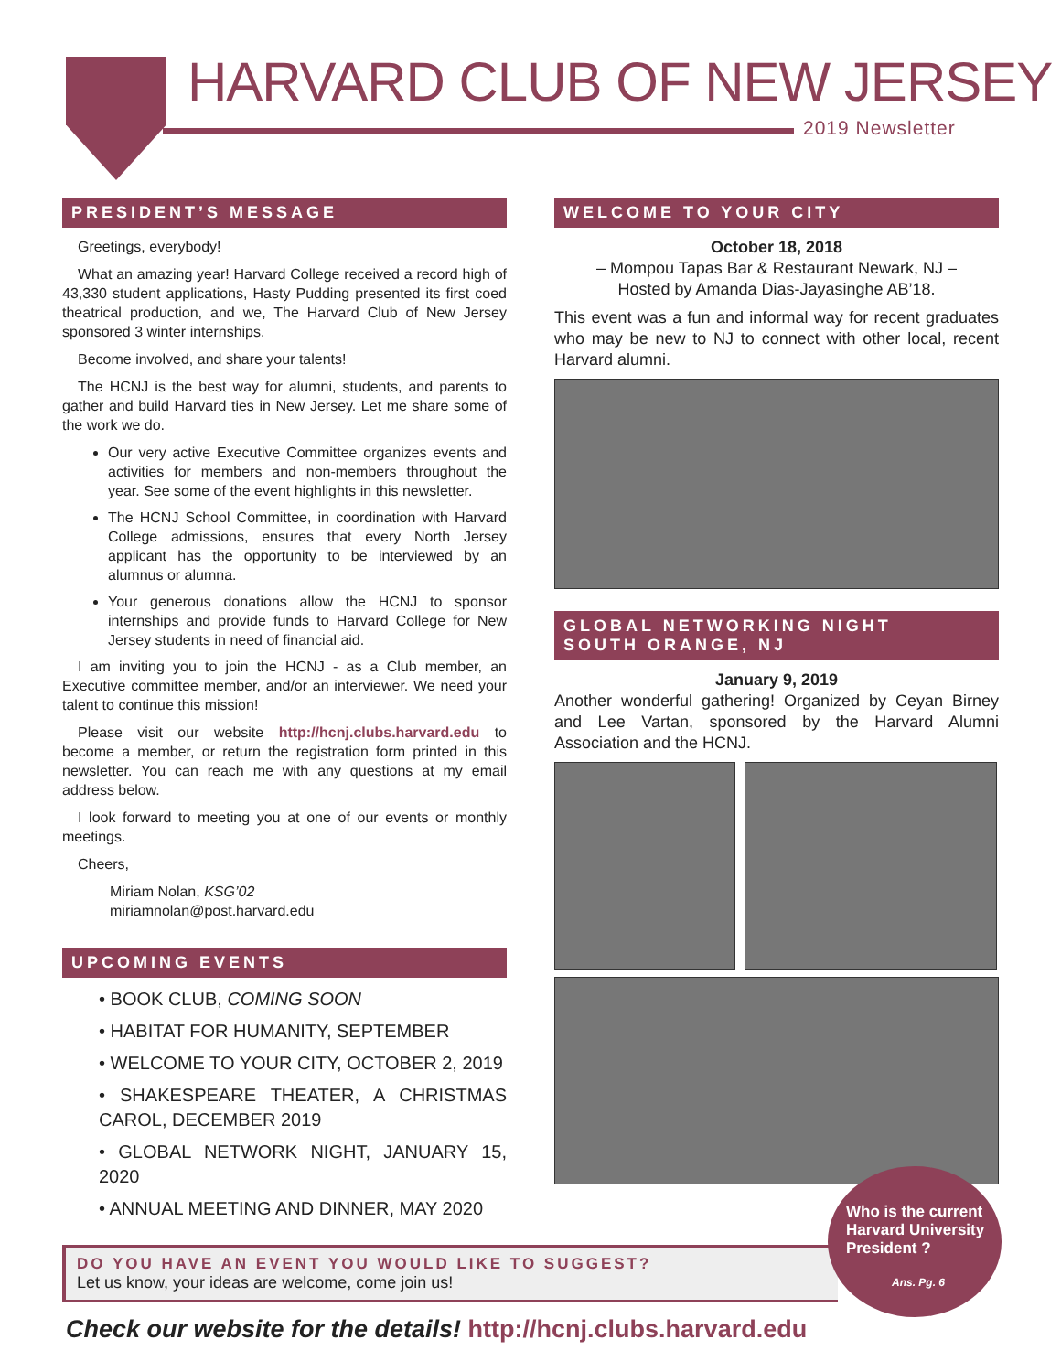HARVARD CLUB OF NEW JERSEY
2019 Newsletter
PRESIDENT’S MESSAGE
Greetings, everybody!
What an amazing year! Harvard College received a record high of 43,330 student applications, Hasty Pudding presented its first coed theatrical production, and we, The Harvard Club of New Jersey sponsored 3 winter internships.
Become involved, and share your talents!
The HCNJ is the best way for alumni, students, and parents to gather and build Harvard ties in New Jersey. Let me share some of the work we do.
Our very active Executive Committee organizes events and activities for members and non-members throughout the year. See some of the event highlights in this newsletter.
The HCNJ School Committee, in coordination with Harvard College admissions, ensures that every North Jersey applicant has the opportunity to be interviewed by an alumnus or alumna.
Your generous donations allow the HCNJ to sponsor internships and provide funds to Harvard College for New Jersey students in need of financial aid.
I am inviting you to join the HCNJ - as a Club member, an Executive committee member, and/or an interviewer. We need your talent to continue this mission!
Please visit our website http://hcnj.clubs.harvard.edu to become a member, or return the registration form printed in this newsletter. You can reach me with any questions at my email address below.
I look forward to meeting you at one of our events or monthly meetings.
Cheers,
Miriam Nolan, KSG’02
miriamnolan@post.harvard.edu
UPCOMING EVENTS
• BOOK CLUB, COMING SOON
• HABITAT FOR HUMANITY, SEPTEMBER
• WELCOME TO YOUR CITY, OCTOBER 2, 2019
• SHAKESPEARE THEATER, A CHRISTMAS CAROL, DECEMBER 2019
• GLOBAL NETWORK NIGHT, JANUARY 15, 2020
• ANNUAL MEETING AND DINNER, MAY 2020
WELCOME TO YOUR CITY
October 18, 2018
– Mompou Tapas Bar & Restaurant Newark, NJ –
Hosted by Amanda Dias-Jayasinghe AB’18.
This event was a fun and informal way for recent graduates who may be new to NJ to connect with other local, recent Harvard alumni.
GLOBAL NETWORKING NIGHT
SOUTH ORANGE, NJ
January 9, 2019
Another wonderful gathering! Organized by Ceyan Birney and Lee Vartan, sponsored by the Harvard Alumni Association and the HCNJ.
DO YOU HAVE AN EVENT YOU WOULD LIKE TO SUGGEST?
Let us know, your ideas are welcome, come join us!
Check our website for the details! http://hcnj.clubs.harvard.edu
Who is the current Harvard University President ?
Ans. Pg. 6